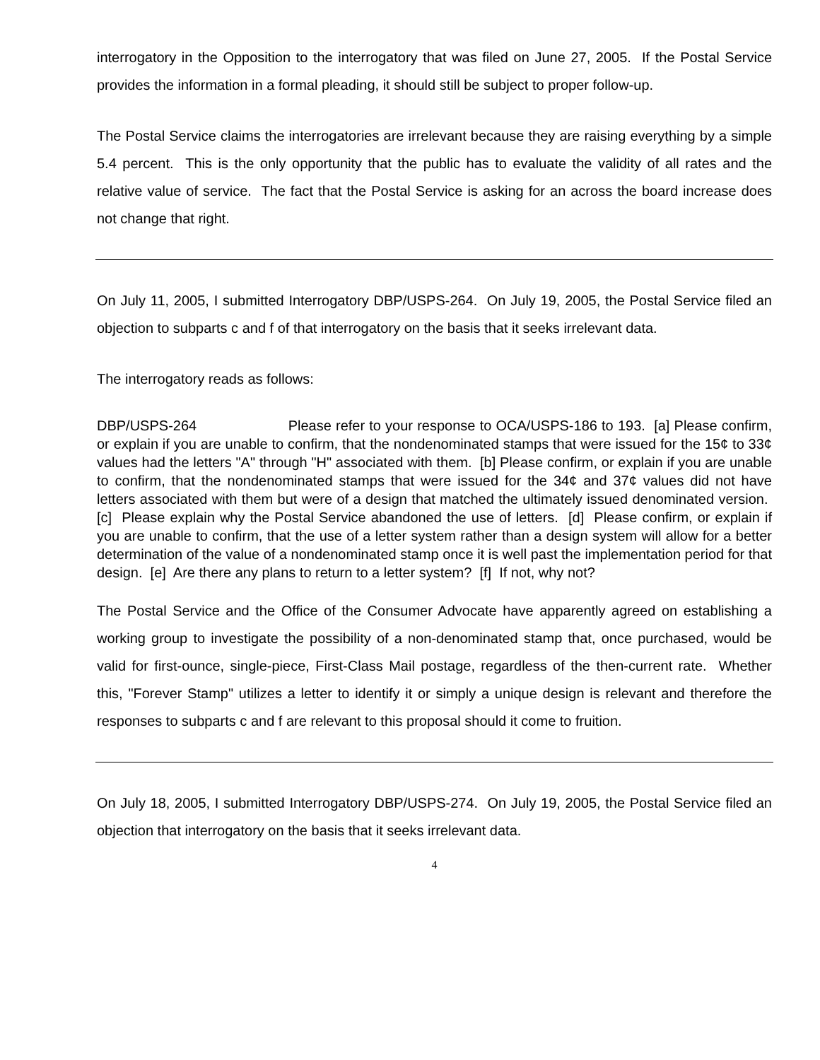interrogatory in the Opposition to the interrogatory that was filed on June 27, 2005. If the Postal Service provides the information in a formal pleading, it should still be subject to proper follow-up.
The Postal Service claims the interrogatories are irrelevant because they are raising everything by a simple 5.4 percent. This is the only opportunity that the public has to evaluate the validity of all rates and the relative value of service. The fact that the Postal Service is asking for an across the board increase does not change that right.
On July 11, 2005, I submitted Interrogatory DBP/USPS-264. On July 19, 2005, the Postal Service filed an objection to subparts c and f of that interrogatory on the basis that it seeks irrelevant data.
The interrogatory reads as follows:
DBP/USPS-264 Please refer to your response to OCA/USPS-186 to 193. [a] Please confirm, or explain if you are unable to confirm, that the nondenominated stamps that were issued for the 15¢ to 33¢ values had the letters "A" through "H" associated with them. [b] Please confirm, or explain if you are unable to confirm, that the nondenominated stamps that were issued for the 34¢ and 37¢ values did not have letters associated with them but were of a design that matched the ultimately issued denominated version. [c] Please explain why the Postal Service abandoned the use of letters. [d] Please confirm, or explain if you are unable to confirm, that the use of a letter system rather than a design system will allow for a better determination of the value of a nondenominated stamp once it is well past the implementation period for that design. [e] Are there any plans to return to a letter system? [f] If not, why not?
The Postal Service and the Office of the Consumer Advocate have apparently agreed on establishing a working group to investigate the possibility of a non-denominated stamp that, once purchased, would be valid for first-ounce, single-piece, First-Class Mail postage, regardless of the then-current rate. Whether this, "Forever Stamp" utilizes a letter to identify it or simply a unique design is relevant and therefore the responses to subparts c and f are relevant to this proposal should it come to fruition.
On July 18, 2005, I submitted Interrogatory DBP/USPS-274. On July 19, 2005, the Postal Service filed an objection that interrogatory on the basis that it seeks irrelevant data.
4